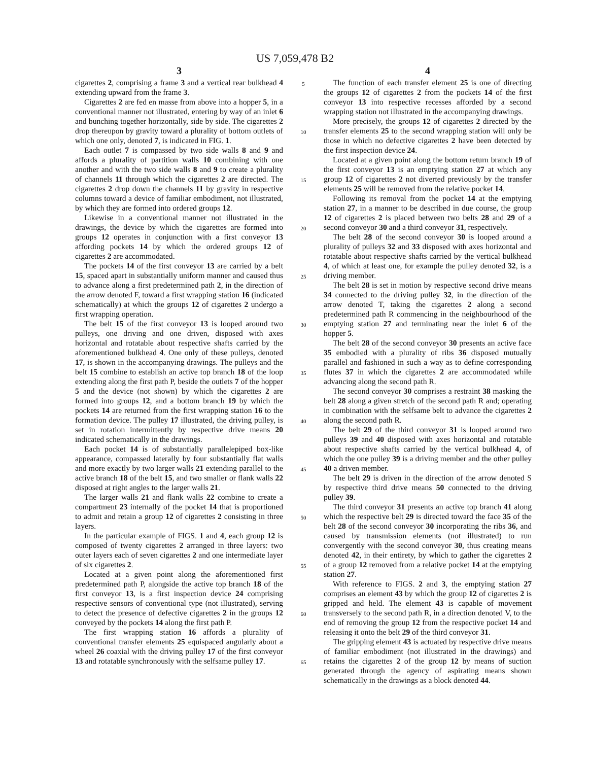US 7,059,478 B2
3
cigarettes 2, comprising a frame 3 and a vertical rear bulkhead 4 extending upward from the frame 3.
Cigarettes 2 are fed en masse from above into a hopper 5, in a conventional manner not illustrated, entering by way of an inlet 6 and bunching together horizontally, side by side. The cigarettes 2 drop thereupon by gravity toward a plurality of bottom outlets of which one only, denoted 7, is indicated in FIG. 1.
Each outlet 7 is compassed by two side walls 8 and 9 and affords a plurality of partition walls 10 combining with one another and with the two side walls 8 and 9 to create a plurality of channels 11 through which the cigarettes 2 are directed. The cigarettes 2 drop down the channels 11 by gravity in respective columns toward a device of familiar embodiment, not illustrated, by which they are formed into ordered groups 12.
Likewise in a conventional manner not illustrated in the drawings, the device by which the cigarettes are formed into groups 12 operates in conjunction with a first conveyor 13 affording pockets 14 by which the ordered groups 12 of cigarettes 2 are accommodated.
The pockets 14 of the first conveyor 13 are carried by a belt 15, spaced apart in substantially uniform manner and caused thus to advance along a first predetermined path 2, in the direction of the arrow denoted F, toward a first wrapping station 16 (indicated schematically) at which the groups 12 of cigarettes 2 undergo a first wrapping operation.
The belt 15 of the first conveyor 13 is looped around two pulleys, one driving and one driven, disposed with axes horizontal and rotatable about respective shafts carried by the aforementioned bulkhead 4. One only of these pulleys, denoted 17, is shown in the accompanying drawings. The pulleys and the belt 15 combine to establish an active top branch 18 of the loop extending along the first path P, beside the outlets 7 of the hopper 5 and the device (not shown) by which the cigarettes 2 are formed into groups 12, and a bottom branch 19 by which the pockets 14 are returned from the first wrapping station 16 to the formation device. The pulley 17 illustrated, the driving pulley, is set in rotation intermittently by respective drive means 20 indicated schematically in the drawings.
Each pocket 14 is of substantially parallelepiped box-like appearance, compassed laterally by four substantially flat walls and more exactly by two larger walls 21 extending parallel to the active branch 18 of the belt 15, and two smaller or flank walls 22 disposed at right angles to the larger walls 21.
The larger walls 21 and flank walls 22 combine to create a compartment 23 internally of the pocket 14 that is proportioned to admit and retain a group 12 of cigarettes 2 consisting in three layers.
In the particular example of FIGS. 1 and 4, each group 12 is composed of twenty cigarettes 2 arranged in three layers: two outer layers each of seven cigarettes 2 and one intermediate layer of six cigarettes 2.
Located at a given point along the aforementioned first predetermined path P, alongside the active top branch 18 of the first conveyor 13, is a first inspection device 24 comprising respective sensors of conventional type (not illustrated), serving to detect the presence of defective cigarettes 2 in the groups 12 conveyed by the pockets 14 along the first path P.
The first wrapping station 16 affords a plurality of conventional transfer elements 25 equispaced angularly about a wheel 26 coaxial with the driving pulley 17 of the first conveyor 13 and rotatable synchronously with the selfsame pulley 17.
5
10
15
20
25
30
35
40
45
50
55
60
65
4
The function of each transfer element 25 is one of directing the groups 12 of cigarettes 2 from the pockets 14 of the first conveyor 13 into respective recesses afforded by a second wrapping station not illustrated in the accompanying drawings.
More precisely, the groups 12 of cigarettes 2 directed by the transfer elements 25 to the second wrapping station will only be those in which no defective cigarettes 2 have been detected by the first inspection device 24.
Located at a given point along the bottom return branch 19 of the first conveyor 13 is an emptying station 27 at which any group 12 of cigarettes 2 not diverted previously by the transfer elements 25 will be removed from the relative pocket 14.
Following its removal from the pocket 14 at the emptying station 27, in a manner to be described in due course, the group 12 of cigarettes 2 is placed between two belts 28 and 29 of a second conveyor 30 and a third conveyor 31, respectively.
The belt 28 of the second conveyor 30 is looped around a plurality of pulleys 32 and 33 disposed with axes horizontal and rotatable about respective shafts carried by the vertical bulkhead 4, of which at least one, for example the pulley denoted 32, is a driving member.
The belt 28 is set in motion by respective second drive means 34 connected to the driving pulley 32, in the direction of the arrow denoted T, taking the cigarettes 2 along a second predetermined path R commencing in the neighbourhood of the emptying station 27 and terminating near the inlet 6 of the hopper 5.
The belt 28 of the second conveyor 30 presents an active face 35 embodied with a plurality of ribs 36 disposed mutually parallel and fashioned in such a way as to define corresponding flutes 37 in which the cigarettes 2 are accommodated while advancing along the second path R.
The second conveyor 30 comprises a restraint 38 masking the belt 28 along a given stretch of the second path R and; operating in combination with the selfsame belt to advance the cigarettes 2 along the second path R.
The belt 29 of the third conveyor 31 is looped around two pulleys 39 and 40 disposed with axes horizontal and rotatable about respective shafts carried by the vertical bulkhead 4, of which the one pulley 39 is a driving member and the other pulley 40 a driven member.
The belt 29 is driven in the direction of the arrow denoted S by respective third drive means 50 connected to the driving pulley 39.
The third conveyor 31 presents an active top branch 41 along which the respective belt 29 is directed toward the face 35 of the belt 28 of the second conveyor 30 incorporating the ribs 36, and caused by transmission elements (not illustrated) to run convergently with the second conveyor 30, thus creating means denoted 42, in their entirety, by which to gather the cigarettes 2 of a group 12 removed from a relative pocket 14 at the emptying station 27.
With reference to FIGS. 2 and 3, the emptying station 27 comprises an element 43 by which the group 12 of cigarettes 2 is gripped and held. The element 43 is capable of movement transversely to the second path R, in a direction denoted V, to the end of removing the group 12 from the respective pocket 14 and releasing it onto the belt 29 of the third conveyor 31.
The gripping element 43 is actuated by respective drive means of familiar embodiment (not illustrated in the drawings) and retains the cigarettes 2 of the group 12 by means of suction generated through the agency of aspirating means shown schematically in the drawings as a block denoted 44.